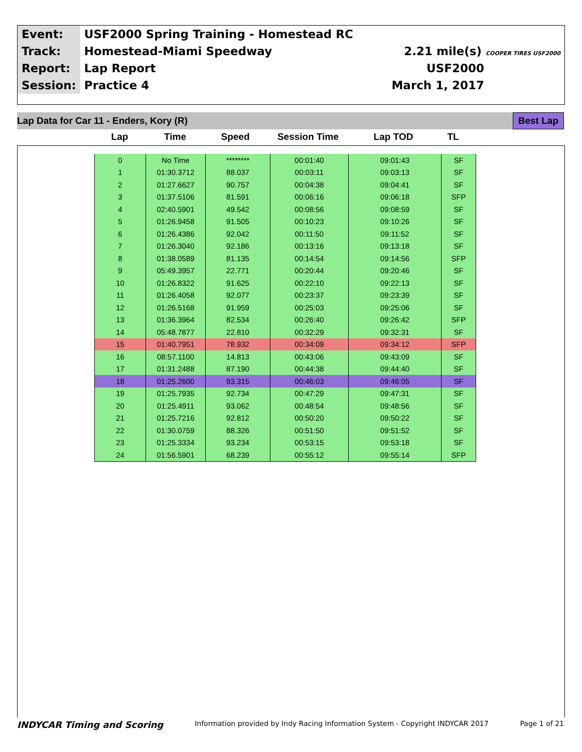| Event: | USF2000 Spring Training - Homestead RC | |
| Track: | Homestead-Miami Speedway | 2.21 mile(s) COOPER TIRES USF2000 |
| Report: | Lap Report | USF2000 |
| Session: | Practice 4 | March 1, 2017 |
Lap Data for Car 11 - Enders, Kory (R) Best Lap
Lap Time Speed Session Time Lap TOD TL
| 0 | No Time | ******** | 00:01:40 | 09:01:43 | SF |
| 1 | 01:30.3712 | 88.037 | 00:03:11 | 09:03:13 | SF |
| 2 | 01:27.6627 | 90.757 | 00:04:38 | 09:04:41 | SF |
| 3 | 01:37.5106 | 81.591 | 00:06:16 | 09:06:18 | SFP |
| 4 | 02:40.5901 | 49.542 | 00:08:56 | 09:08:59 | SF |
| 5 | 01:26.9458 | 91.505 | 00:10:23 | 09:10:26 | SF |
| 6 | 01:26.4386 | 92.042 | 00:11:50 | 09:11:52 | SF |
| 7 | 01:26.3040 | 92.186 | 00:13:16 | 09:13:18 | SF |
| 8 | 01:38.0589 | 81.135 | 00:14:54 | 09:14:56 | SFP |
| 9 | 05:49.3957 | 22.771 | 00:20:44 | 09:20:46 | SF |
| 10 | 01:26.8322 | 91.625 | 00:22:10 | 09:22:13 | SF |
| 11 | 01:26.4058 | 92.077 | 00:23:37 | 09:23:39 | SF |
| 12 | 01:26.5168 | 91.959 | 00:25:03 | 09:25:06 | SF |
| 13 | 01:36.3964 | 82.534 | 00:26:40 | 09:26:42 | SFP |
| 14 | 05:48.7877 | 22.810 | 00:32:29 | 09:32:31 | SF |
| 15 | 01:40.7951 | 78.932 | 00:34:09 | 09:34:12 | SFP |
| 16 | 08:57.1100 | 14.813 | 00:43:06 | 09:43:09 | SF |
| 17 | 01:31.2488 | 87.190 | 00:44:38 | 09:44:40 | SF |
| 18 | 01:25.2600 | 93.315 | 00:46:03 | 09:46:05 | SF |
| 19 | 01:25.7935 | 92.734 | 00:47:29 | 09:47:31 | SF |
| 20 | 01:25.4911 | 93.062 | 00:48:54 | 09:48:56 | SF |
| 21 | 01:25.7216 | 92.812 | 00:50:20 | 09:50:22 | SF |
| 22 | 01:30.0759 | 88.326 | 00:51:50 | 09:51:52 | SF |
| 23 | 01:25.3334 | 93.234 | 00:53:15 | 09:53:18 | SF |
| 24 | 01:56.5901 | 68.239 | 00:55:12 | 09:55:14 | SFP |
INDYCAR Timing and Scoring Information provided by Indy Racing Information System - Copyright INDYCAR 2017 Page 1 of 21